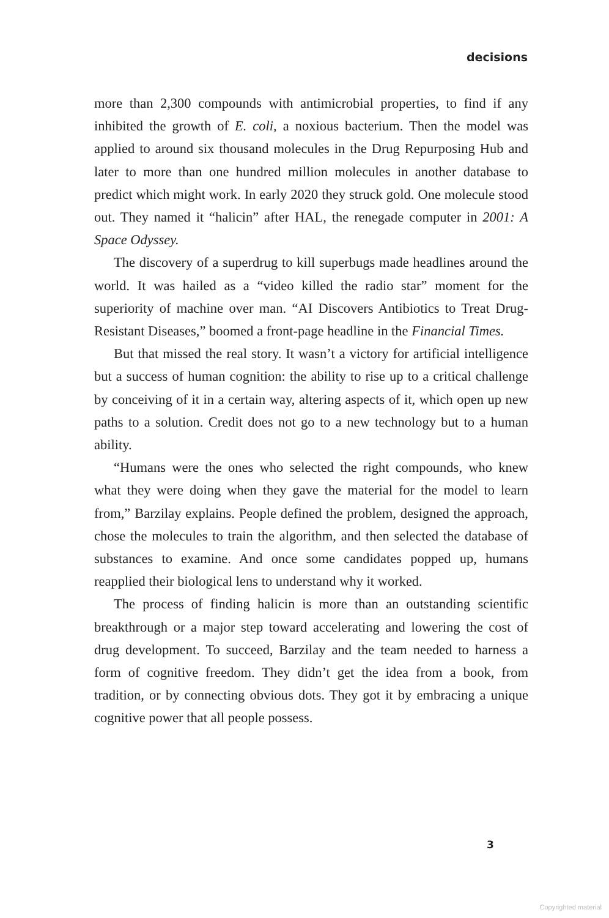decisions
more than 2,300 compounds with antimicrobial properties, to find if any inhibited the growth of E. coli, a noxious bacterium. Then the model was applied to around six thousand molecules in the Drug Repurposing Hub and later to more than one hundred million molecules in another database to predict which might work. In early 2020 they struck gold. One molecule stood out. They named it “halicin” after HAL, the renegade computer in 2001: A Space Odyssey.
The discovery of a superdrug to kill superbugs made headlines around the world. It was hailed as a “video killed the radio star” moment for the superiority of machine over man. “AI Discovers Antibiotics to Treat Drug-Resistant Diseases,” boomed a front-page headline in the Financial Times.
But that missed the real story. It wasn’t a victory for artificial intelligence but a success of human cognition: the ability to rise up to a critical challenge by conceiving of it in a certain way, altering aspects of it, which open up new paths to a solution. Credit does not go to a new technology but to a human ability.
“Humans were the ones who selected the right compounds, who knew what they were doing when they gave the material for the model to learn from,” Barzilay explains. People defined the problem, designed the approach, chose the molecules to train the algorithm, and then selected the database of substances to examine. And once some candidates popped up, humans reapplied their biological lens to understand why it worked.
The process of finding halicin is more than an outstanding scientific breakthrough or a major step toward accelerating and lowering the cost of drug development. To succeed, Barzilay and the team needed to harness a form of cognitive freedom. They didn’t get the idea from a book, from tradition, or by connecting obvious dots. They got it by embracing a unique cognitive power that all people possess.
3
Copyrighted material